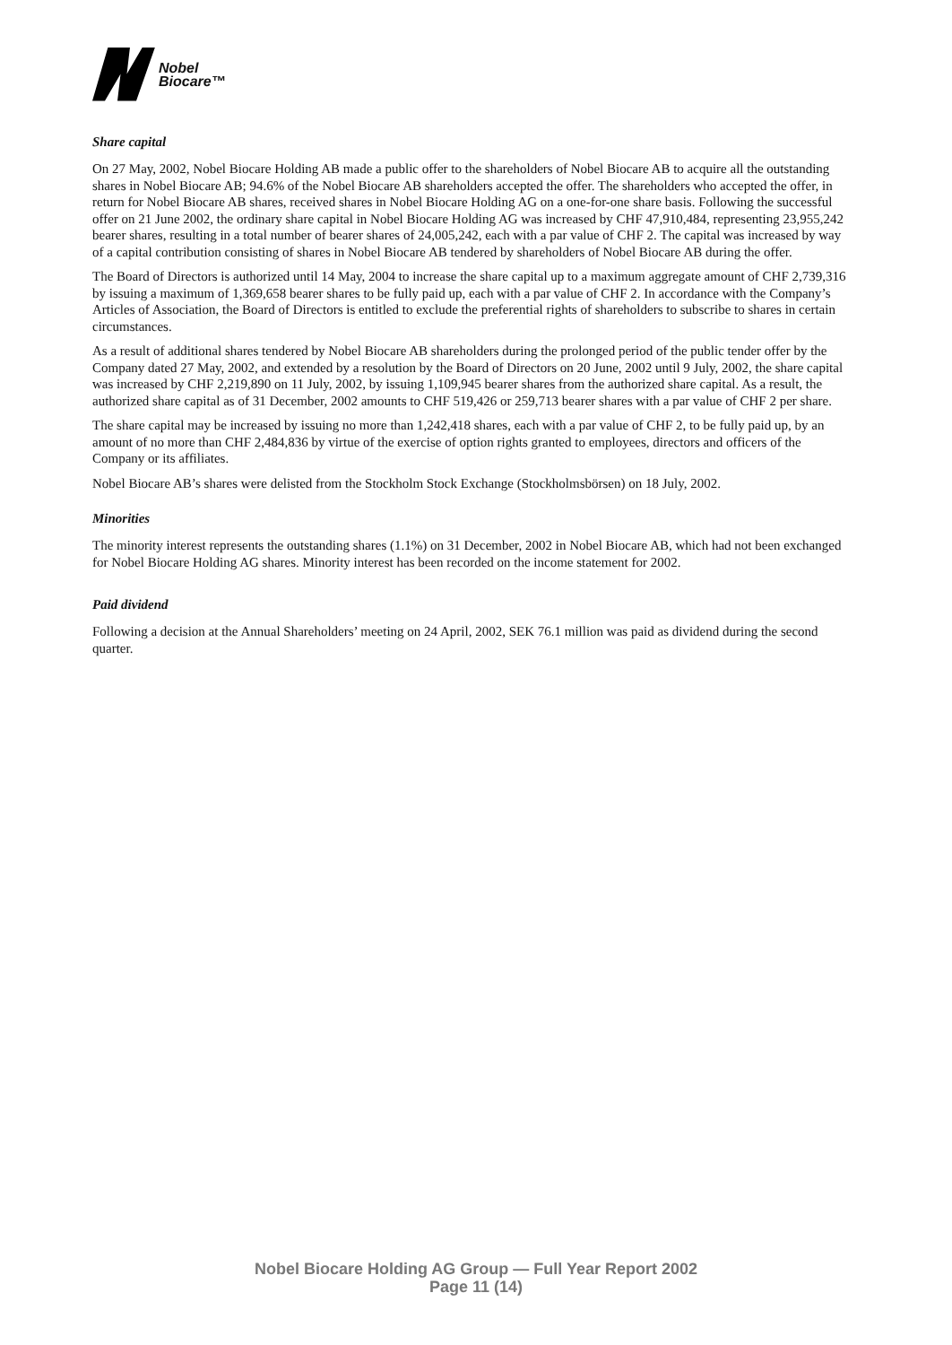Nobel
Biocare™
Share capital
On 27 May, 2002, Nobel Biocare Holding AB made a public offer to the shareholders of Nobel Biocare AB to acquire all the outstanding shares in Nobel Biocare AB; 94.6% of the Nobel Biocare AB shareholders accepted the offer. The shareholders who accepted the offer, in return for Nobel Biocare AB shares, received shares in Nobel Biocare Holding AG on a one-for-one share basis. Following the successful offer on 21 June 2002, the ordinary share capital in Nobel Biocare Holding AG was increased by CHF 47,910,484, representing 23,955,242 bearer shares, resulting in a total number of bearer shares of 24,005,242, each with a par value of CHF 2. The capital was increased by way of a capital contribution consisting of shares in Nobel Biocare AB tendered by shareholders of Nobel Biocare AB during the offer.
The Board of Directors is authorized until 14 May, 2004 to increase the share capital up to a maximum aggregate amount of CHF 2,739,316 by issuing a maximum of 1,369,658 bearer shares to be fully paid up, each with a par value of CHF 2. In accordance with the Company’s Articles of Association, the Board of Directors is entitled to exclude the preferential rights of shareholders to subscribe to shares in certain circumstances.
As a result of additional shares tendered by Nobel Biocare AB shareholders during the prolonged period of the public tender offer by the Company dated 27 May, 2002, and extended by a resolution by the Board of Directors on 20 June, 2002 until 9 July, 2002, the share capital was increased by CHF 2,219,890 on 11 July, 2002, by issuing 1,109,945 bearer shares from the authorized share capital. As a result, the authorized share capital as of 31 December, 2002 amounts to CHF 519,426 or 259,713 bearer shares with a par value of CHF 2 per share.
The share capital may be increased by issuing no more than 1,242,418 shares, each with a par value of CHF 2, to be fully paid up, by an amount of no more than CHF 2,484,836 by virtue of the exercise of option rights granted to employees, directors and officers of the Company or its affiliates.
Nobel Biocare AB’s shares were delisted from the Stockholm Stock Exchange (Stockholmsbörsen) on 18 July, 2002.
Minorities
The minority interest represents the outstanding shares (1.1%) on 31 December, 2002 in Nobel Biocare AB, which had not been exchanged for Nobel Biocare Holding AG shares. Minority interest has been recorded on the income statement for 2002.
Paid dividend
Following a decision at the Annual Shareholders’ meeting on 24 April, 2002, SEK 76.1 million was paid as dividend during the second quarter.
Nobel Biocare Holding AG Group — Full Year Report 2002
Page 11 (14)